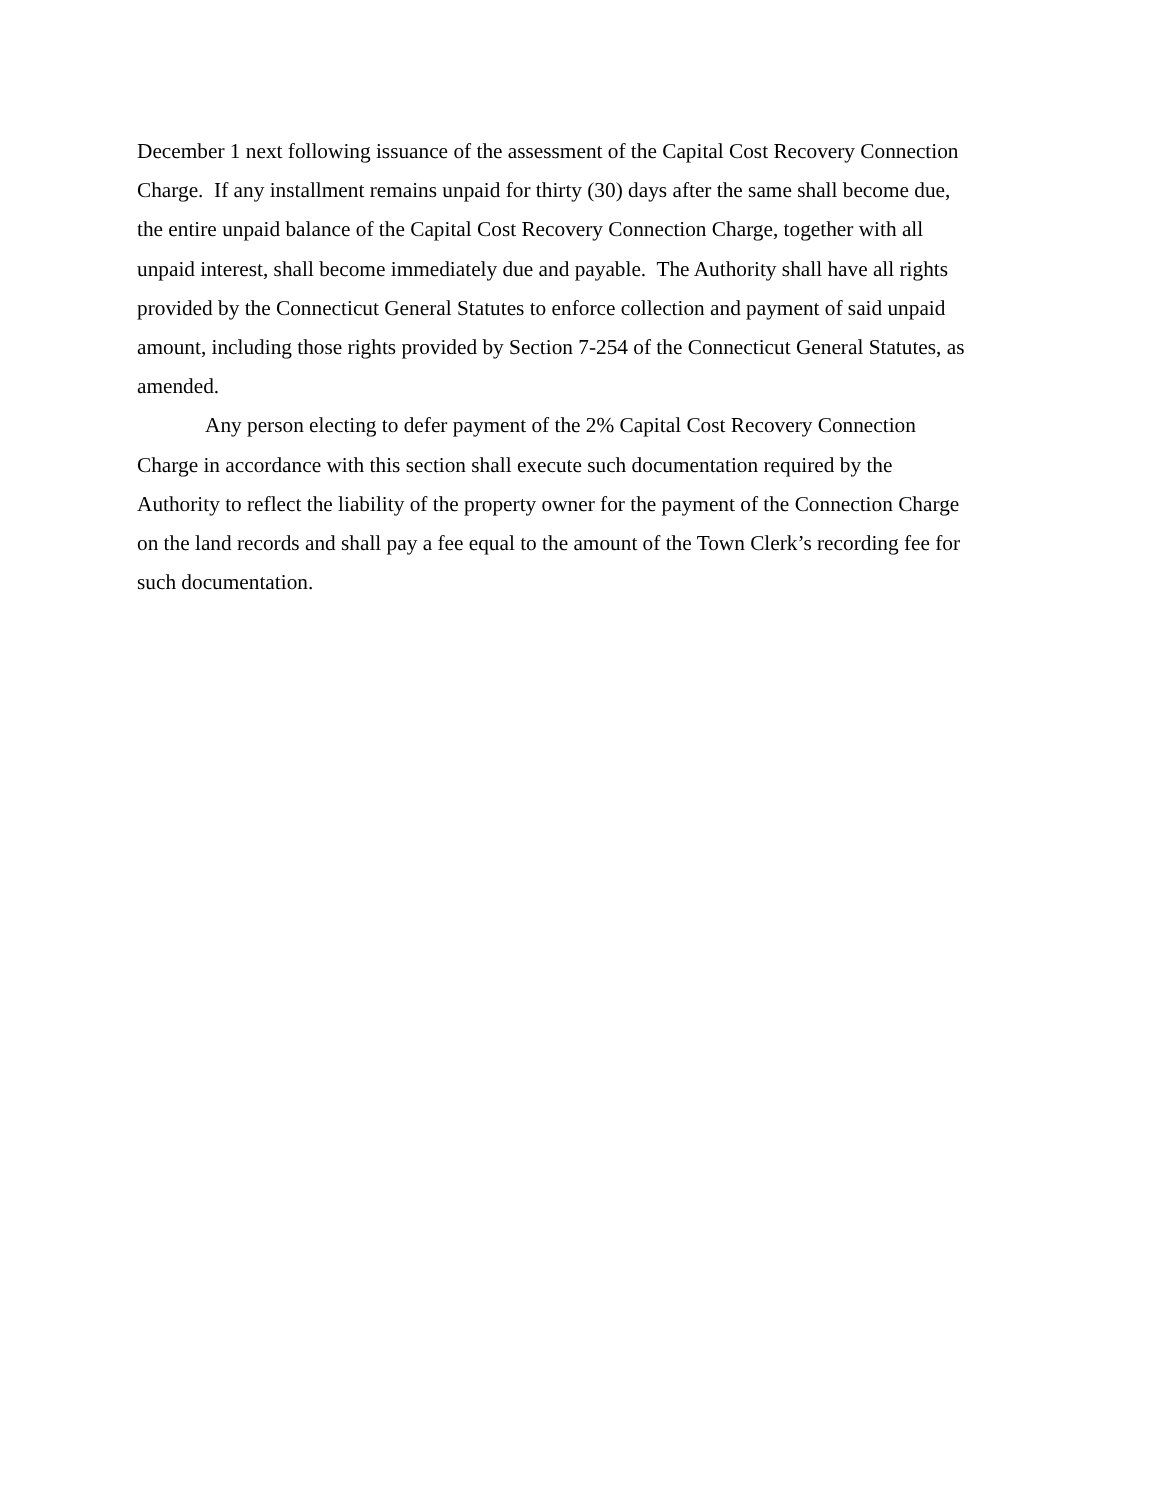December 1 next following issuance of the assessment of the Capital Cost Recovery Connection
Charge. If any installment remains unpaid for thirty (30) days after the same shall become due,
the entire unpaid balance of the Capital Cost Recovery Connection Charge, together with all
unpaid interest, shall become immediately due and payable. The Authority shall have all rights
provided by the Connecticut General Statutes to enforce collection and payment of said unpaid
amount, including those rights provided by Section 7-254 of the Connecticut General Statutes, as
amended.
Any person electing to defer payment of the 2% Capital Cost Recovery Connection
Charge in accordance with this section shall execute such documentation required by the
Authority to reflect the liability of the property owner for the payment of the Connection Charge
on the land records and shall pay a fee equal to the amount of the Town Clerk’s recording fee for
such documentation.